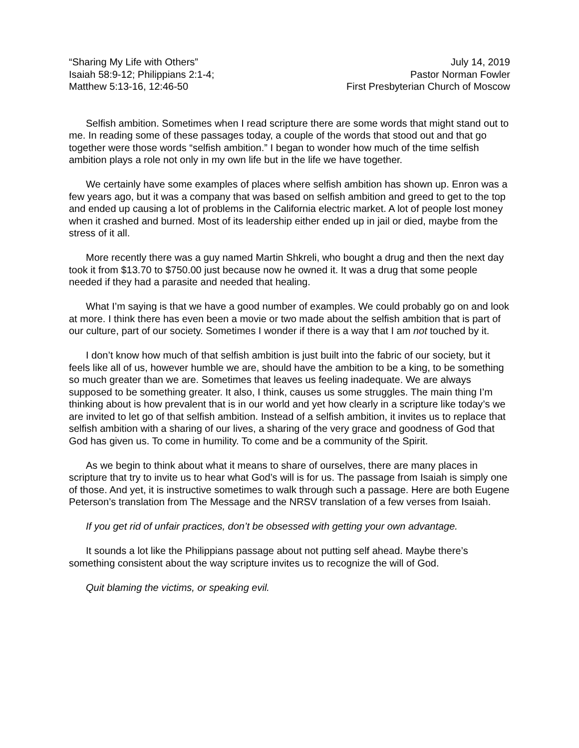“Sharing My Life with Others”
Isaiah 58:9-12; Philippians 2:1-4;
Matthew 5:13-16, 12:46-50
July 14, 2019
Pastor Norman Fowler
First Presbyterian Church of Moscow
Selfish ambition. Sometimes when I read scripture there are some words that might stand out to me. In reading some of these passages today, a couple of the words that stood out and that go together were those words “selfish ambition.” I began to wonder how much of the time selfish ambition plays a role not only in my own life but in the life we have together.
We certainly have some examples of places where selfish ambition has shown up. Enron was a few years ago, but it was a company that was based on selfish ambition and greed to get to the top and ended up causing a lot of problems in the California electric market. A lot of people lost money when it crashed and burned. Most of its leadership either ended up in jail or died, maybe from the stress of it all.
More recently there was a guy named Martin Shkreli, who bought a drug and then the next day took it from $13.70 to $750.00 just because now he owned it. It was a drug that some people needed if they had a parasite and needed that healing.
What I’m saying is that we have a good number of examples. We could probably go on and look at more. I think there has even been a movie or two made about the selfish ambition that is part of our culture, part of our society. Sometimes I wonder if there is a way that I am not touched by it.
I don’t know how much of that selfish ambition is just built into the fabric of our society, but it feels like all of us, however humble we are, should have the ambition to be a king, to be something so much greater than we are. Sometimes that leaves us feeling inadequate. We are always supposed to be something greater. It also, I think, causes us some struggles. The main thing I’m thinking about is how prevalent that is in our world and yet how clearly in a scripture like today’s we are invited to let go of that selfish ambition. Instead of a selfish ambition, it invites us to replace that selfish ambition with a sharing of our lives, a sharing of the very grace and goodness of God that God has given us. To come in humility. To come and be a community of the Spirit.
As we begin to think about what it means to share of ourselves, there are many places in scripture that try to invite us to hear what God’s will is for us. The passage from Isaiah is simply one of those. And yet, it is instructive sometimes to walk through such a passage. Here are both Eugene Peterson’s translation from The Message and the NRSV translation of a few verses from Isaiah.
If you get rid of unfair practices, don’t be obsessed with getting your own advantage.
It sounds a lot like the Philippians passage about not putting self ahead. Maybe there’s something consistent about the way scripture invites us to recognize the will of God.
Quit blaming the victims, or speaking evil.